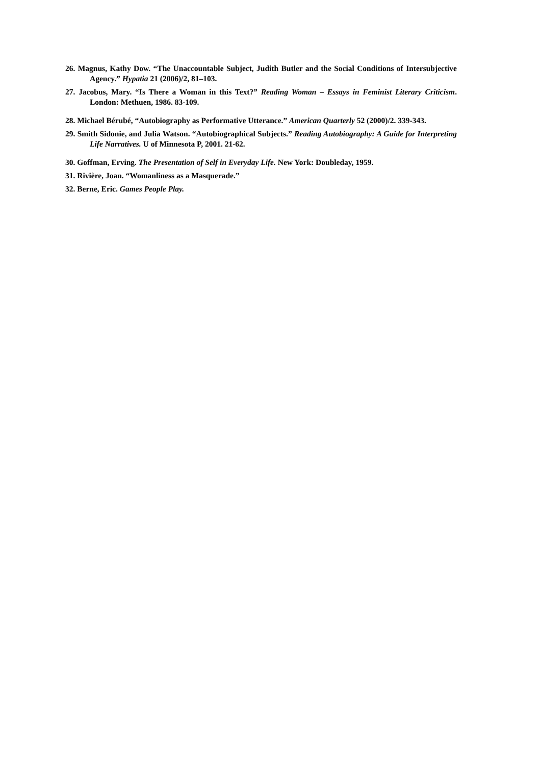26. Magnus, Kathy Dow. “The Unaccountable Subject, Judith Butler and the Social Conditions of Intersubjective Agency.” Hypatia 21 (2006)/2, 81–103.
27. Jacobus, Mary. “Is There a Woman in this Text?” Reading Woman – Essays in Feminist Literary Criticism. London: Methuen, 1986. 83-109.
28. Michael Bérubé, “Autobiography as Performative Utterance.” American Quarterly 52 (2000)/2. 339-343.
29. Smith Sidonie, and Julia Watson. “Autobiographical Subjects.” Reading Autobiography: A Guide for Interpreting Life Narratives. U of Minnesota P, 2001. 21-62.
30. Goffman, Erving. The Presentation of Self in Everyday Life. New York: Doubleday, 1959.
31. Rivière, Joan. “Womanliness as a Masquerade.”
32. Berne, Eric. Games People Play.